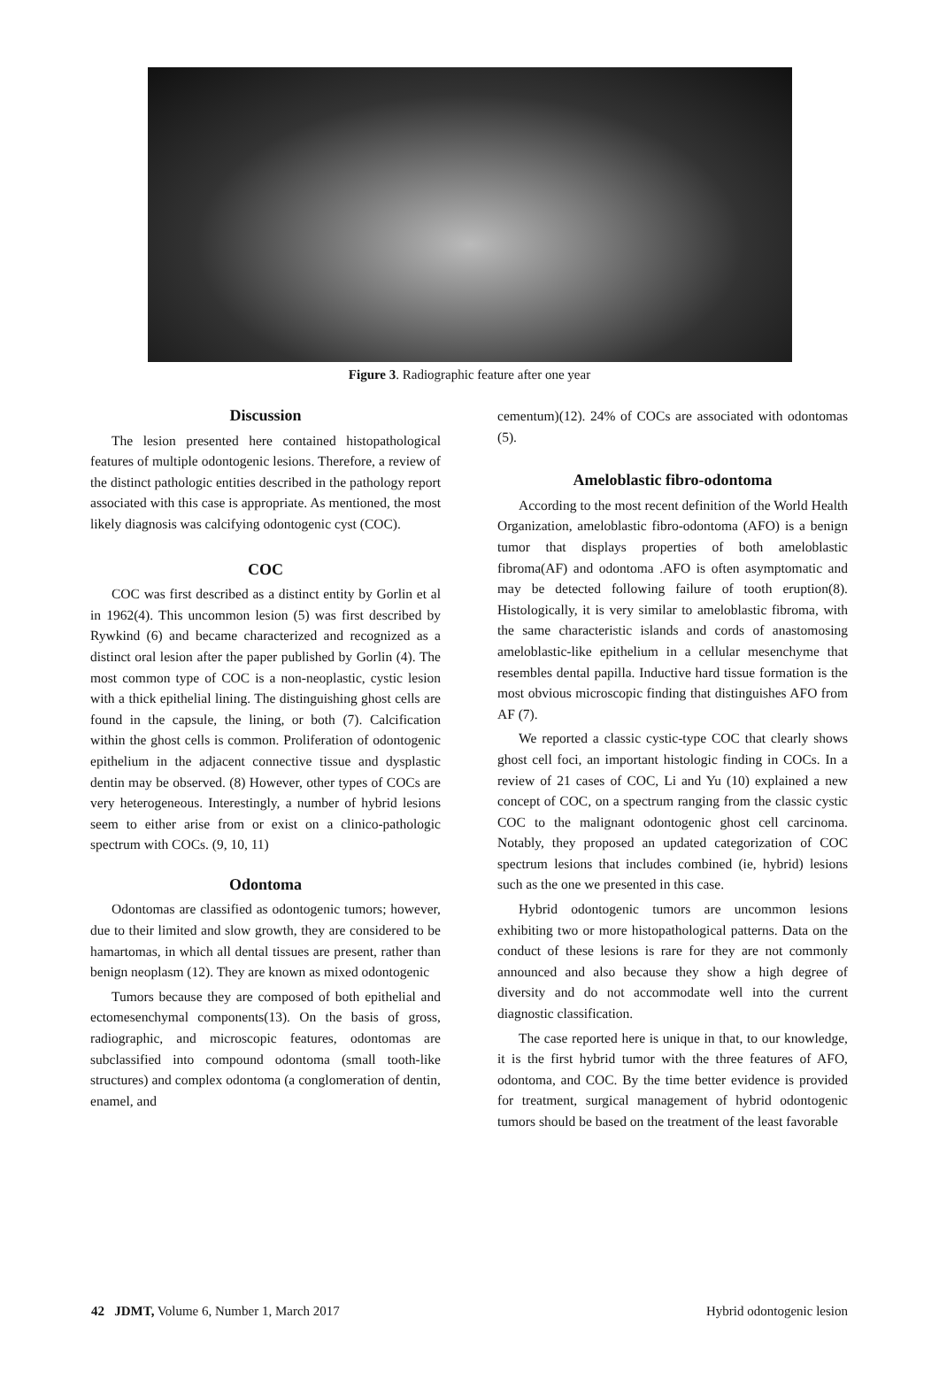Figure 3. Radiographic feature after one year
Discussion
The lesion presented here contained histopathological features of multiple odontogenic lesions. Therefore, a review of the distinct pathologic entities described in the pathology report associated with this case is appropriate. As mentioned, the most likely diagnosis was calcifying odontogenic cyst (COC).
COC
COC was first described as a distinct entity by Gorlin et al in 1962(4). This uncommon lesion (5) was first described by Rywkind (6) and became characterized and recognized as a distinct oral lesion after the paper published by Gorlin (4). The most common type of COC is a non-neoplastic, cystic lesion with a thick epithelial lining. The distinguishing ghost cells are found in the capsule, the lining, or both (7). Calcification within the ghost cells is common. Proliferation of odontogenic epithelium in the adjacent connective tissue and dysplastic dentin may be observed. (8) However, other types of COCs are very heterogeneous. Interestingly, a number of hybrid lesions seem to either arise from or exist on a clinico-pathologic spectrum with COCs. (9, 10, 11)
Odontoma
Odontomas are classified as odontogenic tumors; however, due to their limited and slow growth, they are considered to be hamartomas, in which all dental tissues are present, rather than benign neoplasm (12). They are known as mixed odontogenic
Tumors because they are composed of both epithelial and ectomesenchymal components(13). On the basis of gross, radiographic, and microscopic features, odontomas are subclassified into compound odontoma (small tooth-like structures) and complex odontoma (a conglomeration of dentin, enamel, and
cementum)(12). 24% of COCs are associated with odontomas (5).
Ameloblastic fibro-odontoma
According to the most recent definition of the World Health Organization, ameloblastic fibro-odontoma (AFO) is a benign tumor that displays properties of both ameloblastic fibroma(AF) and odontoma .AFO is often asymptomatic and may be detected following failure of tooth eruption(8). Histologically, it is very similar to ameloblastic fibroma, with the same characteristic islands and cords of anastomosing ameloblastic-like epithelium in a cellular mesenchyme that resembles dental papilla. Inductive hard tissue formation is the most obvious microscopic finding that distinguishes AFO from AF (7).
We reported a classic cystic-type COC that clearly shows ghost cell foci, an important histologic finding in COCs. In a review of 21 cases of COC, Li and Yu (10) explained a new concept of COC, on a spectrum ranging from the classic cystic COC to the malignant odontogenic ghost cell carcinoma. Notably, they proposed an updated categorization of COC spectrum lesions that includes combined (ie, hybrid) lesions such as the one we presented in this case.
Hybrid odontogenic tumors are uncommon lesions exhibiting two or more histopathological patterns. Data on the conduct of these lesions is rare for they are not commonly announced and also because they show a high degree of diversity and do not accommodate well into the current diagnostic classification.
The case reported here is unique in that, to our knowledge, it is the first hybrid tumor with the three features of AFO, odontoma, and COC. By the time better evidence is provided for treatment, surgical management of hybrid odontogenic tumors should be based on the treatment of the least favorable
42 JDMT, Volume 6, Number 1, March 2017 Hybrid odontogenic lesion